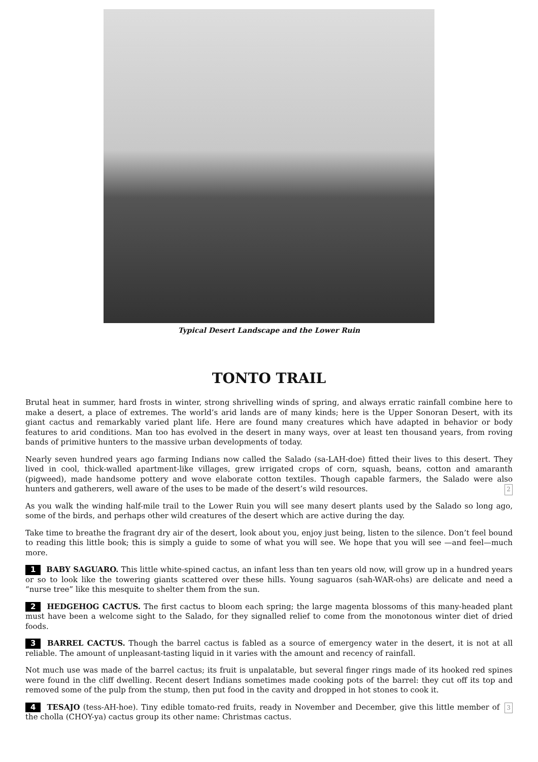Typical Desert Landscape and the Lower Ruin
TONTO TRAIL
Brutal heat in summer, hard frosts in winter, strong shrivelling winds of spring, and always erratic rainfall combine here to make a desert, a place of extremes. The world’s arid lands are of many kinds; here is the Upper Sonoran Desert, with its giant cactus and remarkably varied plant life. Here are found many creatures which have adapted in behavior or body features to arid conditions. Man too has evolved in the desert in many ways, over at least ten thousand years, from roving bands of primitive hunters to the massive urban developments of today.
Nearly seven hundred years ago farming Indians now called the Salado (sa-LAH-doe) fitted their lives to this desert. They lived in cool, thick-walled apartment-like villages, grew irrigated crops of corn, squash, beans, cotton and amaranth (pigweed), made handsome pottery and wove elaborate cotton textiles. Though capable farmers, the Salado were also hunters and gatherers, well aware of the uses to be made of the desert’s wild resources. 2
As you walk the winding half-mile trail to the Lower Ruin you will see many desert plants used by the Salado so long ago, some of the birds, and perhaps other wild creatures of the desert which are active during the day.
Take time to breathe the fragrant dry air of the desert, look about you, enjoy just being, listen to the silence. Don’t feel bound to reading this little book; this is simply a guide to some of what you will see. We hope that you will see —and feel—much more.
1 BABY SAGUARO. This little white-spined cactus, an infant less than ten years old now, will grow up in a hundred years or so to look like the towering giants scattered over these hills. Young saguaros (sah-WAR-ohs) are delicate and need a “nurse tree” like this mesquite to shelter them from the sun.
2 HEDGEHOG CACTUS. The first cactus to bloom each spring; the large magenta blossoms of this many-headed plant must have been a welcome sight to the Salado, for they signalled relief to come from the monotonous winter diet of dried foods.
3 BARREL CACTUS. Though the barrel cactus is fabled as a source of emergency water in the desert, it is not at all reliable. The amount of unpleasant-tasting liquid in it varies with the amount and recency of rainfall.
Not much use was made of the barrel cactus; its fruit is unpalatable, but several finger rings made of its hooked red spines were found in the cliff dwelling. Recent desert Indians sometimes made cooking pots of the barrel: they cut off its top and removed some of the pulp from the stump, then put food in the cavity and dropped in hot stones to cook it.
3 4 TESAJO (tess-AH-hoe). Tiny edible tomato-red fruits, ready in November and December, give this little member of the cholla (CHOY-ya) cactus group its other name: Christmas cactus.